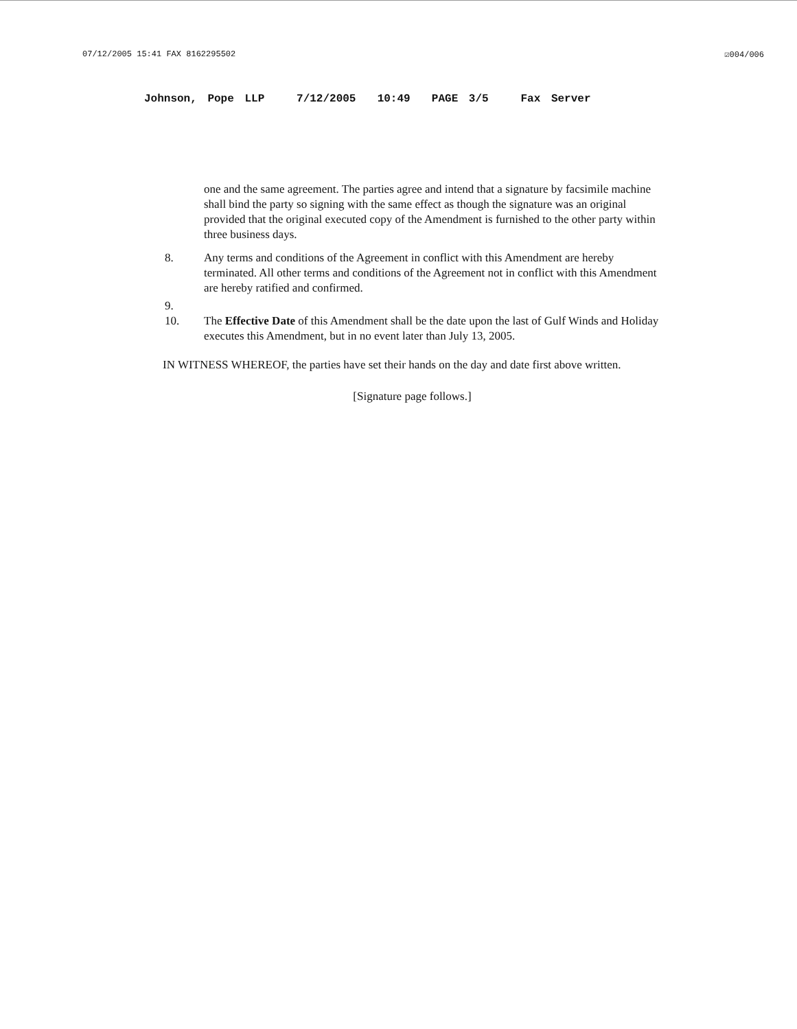07/12/2005 15:41 FAX 8162295502 ☑004/006
Johnson, Pope LLP 7/12/2005 10:49 PAGE 3/5 Fax Server
one and the same agreement. The parties agree and intend that a signature by facsimile machine shall bind the party so signing with the same effect as though the signature was an original provided that the original executed copy of the Amendment is furnished to the other party within three business days.
8. Any terms and conditions of the Agreement in conflict with this Amendment are hereby terminated. All other terms and conditions of the Agreement not in conflict with this Amendment are hereby ratified and confirmed.
9.
10. The Effective Date of this Amendment shall be the date upon the last of Gulf Winds and Holiday executes this Amendment, but in no event later than July 13, 2005.
IN WITNESS WHEREOF, the parties have set their hands on the day and date first above written.
[Signature page follows.]